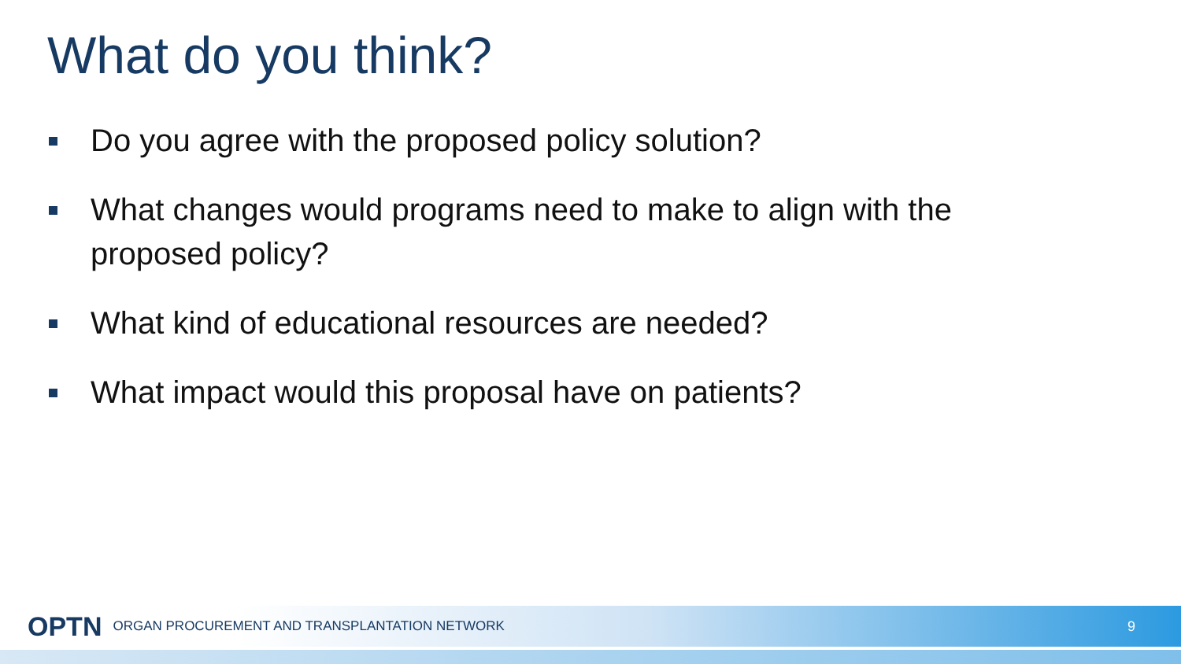What do you think?
Do you agree with the proposed policy solution?
What changes would programs need to make to align with the proposed policy?
What kind of educational resources are needed?
What impact would this proposal have on patients?
OPTN ORGAN PROCUREMENT AND TRANSPLANTATION NETWORK 9